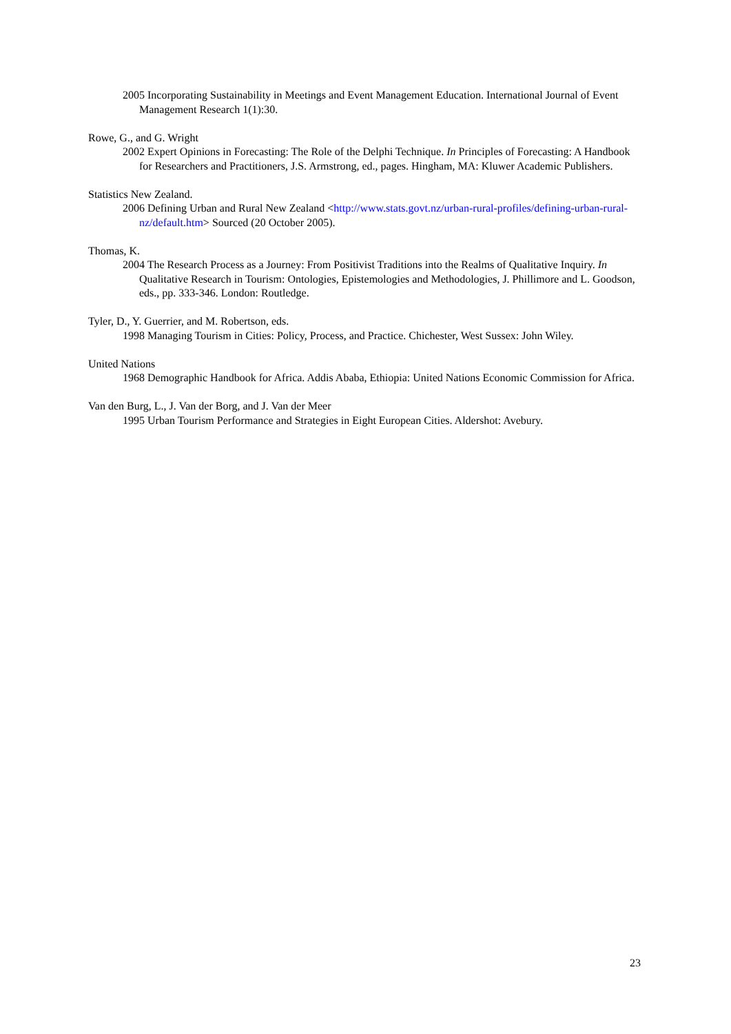2005 Incorporating Sustainability in Meetings and Event Management Education. International Journal of Event Management Research 1(1):30.
Rowe, G., and G. Wright
2002 Expert Opinions in Forecasting: The Role of the Delphi Technique. In Principles of Forecasting: A Handbook for Researchers and Practitioners, J.S. Armstrong, ed., pages. Hingham, MA: Kluwer Academic Publishers.
Statistics New Zealand.
2006 Defining Urban and Rural New Zealand <http://www.stats.govt.nz/urban-rural-profiles/defining-urban-rural-nz/default.htm> Sourced (20 October 2005).
Thomas, K.
2004 The Research Process as a Journey: From Positivist Traditions into the Realms of Qualitative Inquiry. In Qualitative Research in Tourism: Ontologies, Epistemologies and Methodologies, J. Phillimore and L. Goodson, eds., pp. 333-346. London: Routledge.
Tyler, D., Y. Guerrier, and M. Robertson, eds.
1998 Managing Tourism in Cities: Policy, Process, and Practice. Chichester, West Sussex: John Wiley.
United Nations
1968 Demographic Handbook for Africa. Addis Ababa, Ethiopia: United Nations Economic Commission for Africa.
Van den Burg, L., J. Van der Borg, and J. Van der Meer
1995 Urban Tourism Performance and Strategies in Eight European Cities. Aldershot: Avebury.
23